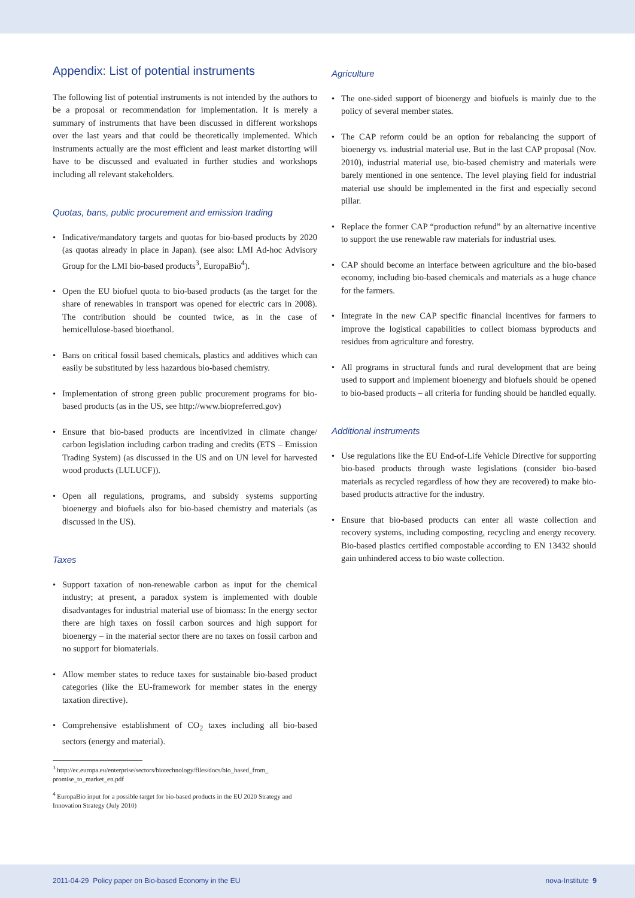Appendix: List of potential instruments
The following list of potential instruments is not intended by the authors to be a proposal or recommendation for implementation. It is merely a summary of instruments that have been discussed in different workshops over the last years and that could be theoretically implemented. Which instruments actually are the most efficient and least market distorting will have to be discussed and evaluated in further studies and workshops including all relevant stakeholders.
Quotas, bans, public procurement and emission trading
• Indicative/mandatory targets and quotas for bio-based products by 2020 (as quotas already in place in Japan). (see also: LMI Ad-hoc Advisory Group for the LMI bio-based products<sup>3</sup>, EuropaBio<sup>4</sup>).
• Open the EU biofuel quota to bio-based products (as the target for the share of renewables in transport was opened for electric cars in 2008). The contribution should be counted twice, as in the case of hemicellulose-based bioethanol.
• Bans on critical fossil based chemicals, plastics and additives which can easily be substituted by less hazardous bio-based chemistry.
• Implementation of strong green public procurement programs for bio-based products (as in the US, see http://www.biopreferred.gov)
• Ensure that bio-based products are incentivized in climate change/ carbon legislation including carbon trading and credits (ETS – Emission Trading System) (as discussed in the US and on UN level for harvested wood products (LULUCF)).
• Open all regulations, programs, and subsidy systems supporting bioenergy and biofuels also for bio-based chemistry and materials (as discussed in the US).
Taxes
• Support taxation of non-renewable carbon as input for the chemical industry; at present, a paradox system is implemented with double disadvantages for industrial material use of biomass: In the energy sector there are high taxes on fossil carbon sources and high support for bioenergy – in the material sector there are no taxes on fossil carbon and no support for biomaterials.
• Allow member states to reduce taxes for sustainable bio-based product categories (like the EU-framework for member states in the energy taxation directive).
• Comprehensive establishment of CO<sub>2</sub> taxes including all bio-based sectors (energy and material).
<sup>3</sup> http://ec.europa.eu/enterprise/sectors/biotechnology/files/docs/bio_based_from_ promise_to_market_en.pdf
<sup>4</sup> EuropaBio input for a possible target for bio-based products in the EU 2020 Strategy and Innovation Strategy (July 2010)
Agriculture
• The one-sided support of bioenergy and biofuels is mainly due to the policy of several member states.
• The CAP reform could be an option for rebalancing the support of bioenergy vs. industrial material use. But in the last CAP proposal (Nov. 2010), industrial material use, bio-based chemistry and materials were barely mentioned in one sentence. The level playing field for industrial material use should be implemented in the first and especially second pillar.
• Replace the former CAP “production refund” by an alternative incentive to support the use renewable raw materials for industrial uses.
• CAP should become an interface between agriculture and the bio-based economy, including bio-based chemicals and materials as a huge chance for the farmers.
• Integrate in the new CAP specific financial incentives for farmers to improve the logistical capabilities to collect biomass byproducts and residues from agriculture and forestry.
• All programs in structural funds and rural development that are being used to support and implement bioenergy and biofuels should be opened to bio-based products – all criteria for funding should be handled equally.
Additional instruments
• Use regulations like the EU End-of-Life Vehicle Directive for supporting bio-based products through waste legislations (consider bio-based materials as recycled regardless of how they are recovered) to make bio-based products attractive for the industry.
• Ensure that bio-based products can enter all waste collection and recovery systems, including composting, recycling and energy recovery. Bio-based plastics certified compostable according to EN 13432 should gain unhindered access to bio waste collection.
2011-04-29 Policy paper on Bio-based Economy in the EU nova-Institute 9